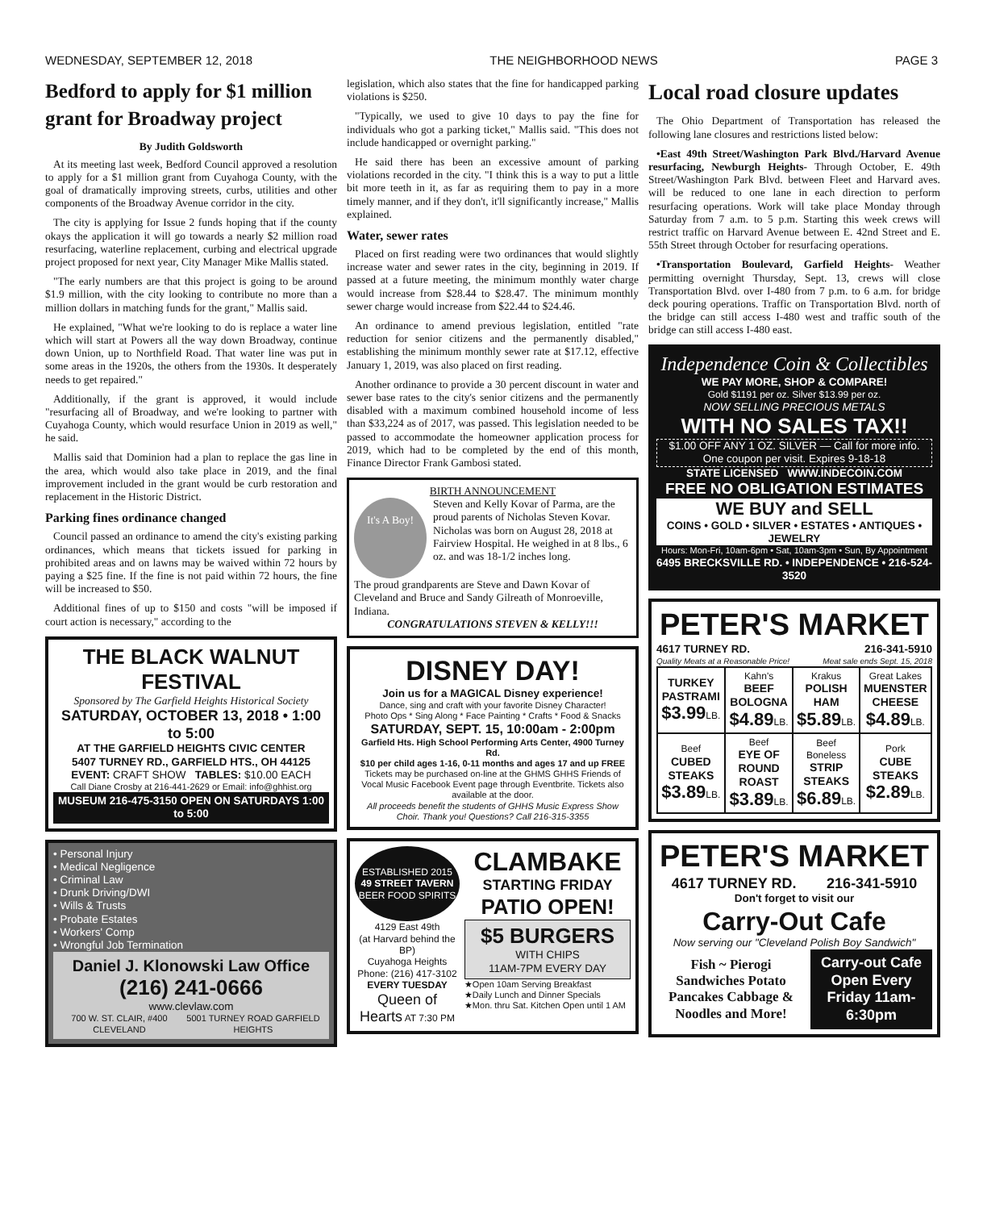WEDNESDAY, SEPTEMBER 12, 2018 THE NEIGHBORHOOD NEWS PAGE 3
Bedford to apply for $1 million grant for Broadway project
By Judith Goldsworth
At its meeting last week, Bedford Council approved a resolution to apply for a $1 million grant from Cuyahoga County, with the goal of dramatically improving streets, curbs, utilities and other components of the Broadway Avenue corridor in the city.
The city is applying for Issue 2 funds hoping that if the county okays the application it will go towards a nearly $2 million road resurfacing, waterline replacement, curbing and electrical upgrade project proposed for next year, City Manager Mike Mallis stated.
"The early numbers are that this project is going to be around $1.9 million, with the city looking to contribute no more than a million dollars in matching funds for the grant," Mallis said.
He explained, "What we're looking to do is replace a water line which will start at Powers all the way down Broadway, continue down Union, up to Northfield Road. That water line was put in some areas in the 1920s, the others from the 1930s. It desperately needs to get repaired."
Additionally, if the grant is approved, it would include "resurfacing all of Broadway, and we're looking to partner with Cuyahoga County, which would resurface Union in 2019 as well," he said.
Mallis said that Dominion had a plan to replace the gas line in the area, which would also take place in 2019, and the final improvement included in the grant would be curb restoration and replacement in the Historic District.
Parking fines ordinance changed
Council passed an ordinance to amend the city's existing parking ordinances, which means that tickets issued for parking in prohibited areas and on lawns may be waived within 72 hours by paying a $25 fine. If the fine is not paid within 72 hours, the fine will be increased to $50.
Additional fines of up to $150 and costs "will be imposed if court action is necessary," according to the
THE BLACK WALNUT FESTIVAL
Sponsored by The Garfield Heights Historical Society
SATURDAY, OCTOBER 13, 2018 • 1:00 to 5:00
AT THE GARFIELD HEIGHTS CIVIC CENTER
5407 TURNEY RD., GARFIELD HTS., OH 44125
EVENT: CRAFT SHOW TABLES: $10.00 EACH
Call Diane Crosby at 216-441-2629 or Email: info@ghhist.org
MUSEUM 216-475-3150 OPEN ON SATURDAYS 1:00 to 5:00
• Personal Injury
• Medical Negligence
• Criminal Law
• Drunk Driving/DWI
• Wills & Trusts
• Probate Estates
• Workers' Comp
• Wrongful Job Termination
Daniel J. Klonowski Law Office
(216) 241-0666
www.clevlaw.com
700 W. ST. CLAIR, #400 CLEVELAND 5001 TURNEY ROAD GARFIELD HEIGHTS
legislation, which also states that the fine for handicapped parking violations is $250.
"Typically, we used to give 10 days to pay the fine for individuals who got a parking ticket," Mallis said. "This does not include handicapped or overnight parking."
He said there has been an excessive amount of parking violations recorded in the city. "I think this is a way to put a little bit more teeth in it, as far as requiring them to pay in a more timely manner, and if they don't, it'll significantly increase," Mallis explained.
Water, sewer rates
Placed on first reading were two ordinances that would slightly increase water and sewer rates in the city, beginning in 2019. If passed at a future meeting, the minimum monthly water charge would increase from $28.44 to $28.47. The minimum monthly sewer charge would increase from $22.44 to $24.46.
An ordinance to amend previous legislation, entitled "rate reduction for senior citizens and the permanently disabled," establishing the minimum monthly sewer rate at $17.12, effective January 1, 2019, was also placed on first reading.
Another ordinance to provide a 30 percent discount in water and sewer base rates to the city's senior citizens and the permanently disabled with a maximum combined household income of less than $33,224 as of 2017, was passed. This legislation needed to be passed to accommodate the homeowner application process for 2019, which had to be completed by the end of this month, Finance Director Frank Gambosi stated.
BIRTH ANNOUNCEMENT
It's A Boy!
Steven and Kelly Kovar of Parma, are the proud parents of Nicholas Steven Kovar. Nicholas was born on August 28, 2018 at Fairview Hospital. He weighed in at 8 lbs., 6 oz. and was 18-1/2 inches long.
The proud grandparents are Steve and Dawn Kovar of Cleveland and Bruce and Sandy Gilreath of Monroeville, Indiana.
CONGRATULATIONS STEVEN & KELLY!!!
DISNEY DAY!
Join us for a MAGICAL Disney experience!
Dance, sing and craft with your favorite Disney Character!
Photo Ops * Sing Along * Face Painting * Crafts * Food & Snacks
SATURDAY, SEPT. 15, 10:00am - 2:00pm
Garfield Hts. High School Performing Arts Center, 4900 Turney Rd.
$10 per child ages 1-16, 0-11 months and ages 17 and up FREE
Tickets may be purchased on-line at the GHMS GHHS Friends of Vocal Music Facebook Event page through Eventbrite. Tickets also available at the door.
All proceeds benefit the students of GHHS Music Express Show Choir. Thank you! Questions? Call 216-315-3355
ESTABLISHED 2015
49 STREET TAVERN
BEER FOOD SPIRITS
4129 East 49th
(at Harvard behind the BP)
Cuyahoga Heights
Phone: (216) 417-3102
EVERY TUESDAY
Queen of Hearts AT 7:30 PM
CLAMBAKE
STARTING FRIDAY
PATIO OPEN!
$5 BURGERS
WITH CHIPS
11AM-7PM EVERY DAY
★Open 10am Serving Breakfast
★Daily Lunch and Dinner Specials
★Mon. thru Sat. Kitchen Open until 1 AM
Local road closure updates
The Ohio Department of Transportation has released the following lane closures and restrictions listed below:
•East 49th Street/Washington Park Blvd./Harvard Avenue resurfacing, Newburgh Heights- Through October, E. 49th Street/Washington Park Blvd. between Fleet and Harvard aves. will be reduced to one lane in each direction to perform resurfacing operations. Work will take place Monday through Saturday from 7 a.m. to 5 p.m. Starting this week crews will restrict traffic on Harvard Avenue between E. 42nd Street and E. 55th Street through October for resurfacing operations.
•Transportation Boulevard, Garfield Heights- Weather permitting overnight Thursday, Sept. 13, crews will close Transportation Blvd. over I-480 from 7 p.m. to 6 a.m. for bridge deck pouring operations. Traffic on Transportation Blvd. north of the bridge can still access I-480 west and traffic south of the bridge can still access I-480 east.
Independence Coin & Collectibles
WE PAY MORE, SHOP & COMPARE!
Gold $1191 per oz. Silver $13.99 per oz.
NOW SELLING PRECIOUS METALS
WITH NO SALES TAX!!
$1.00 OFF ANY 1 OZ. SILVER — Call for more info. One coupon per visit. Expires 9-18-18
STATE LICENSED WWW.INDECOIN.COM
FREE NO OBLIGATION ESTIMATES
WE BUY and SELL
COINS • GOLD • SILVER • ESTATES • ANTIQUES • JEWELRY
Hours: Mon-Fri, 10am-6pm • Sat, 10am-3pm • Sun, By Appointment
6495 BRECKSVILLE RD. • INDEPENDENCE • 216-524-3520
PETER'S MARKET
4617 TURNEY RD. 216-341-5910
Quality Meats at a Reasonable Price! Meat sale ends Sept. 15, 2018
| TURKEY PASTRAMI $3.99 LB. | Kahn's BEEF BOLOGNA $4.89 LB. | Krakus POLISH HAM $5.89 LB. | Great Lakes MUENSTER CHEESE $4.89 LB. |
| Beef CUBED STEAKS $3.89 LB. | Beef EYE OF ROUND ROAST $3.89 LB. | Beef Boneless STRIP STEAKS $6.89 LB. | Pork CUBE STEAKS $2.89 LB. |
PETER'S MARKET
4617 TURNEY RD. 216-341-5910
Don't forget to visit our
Carry-Out Cafe
Now serving our "Cleveland Polish Boy Sandwich"
Fish ~ Pierogi Sandwiches Potato Pancakes Cabbage & Noodles and More!
Carry-out Cafe Open Every Friday 11am-6:30pm